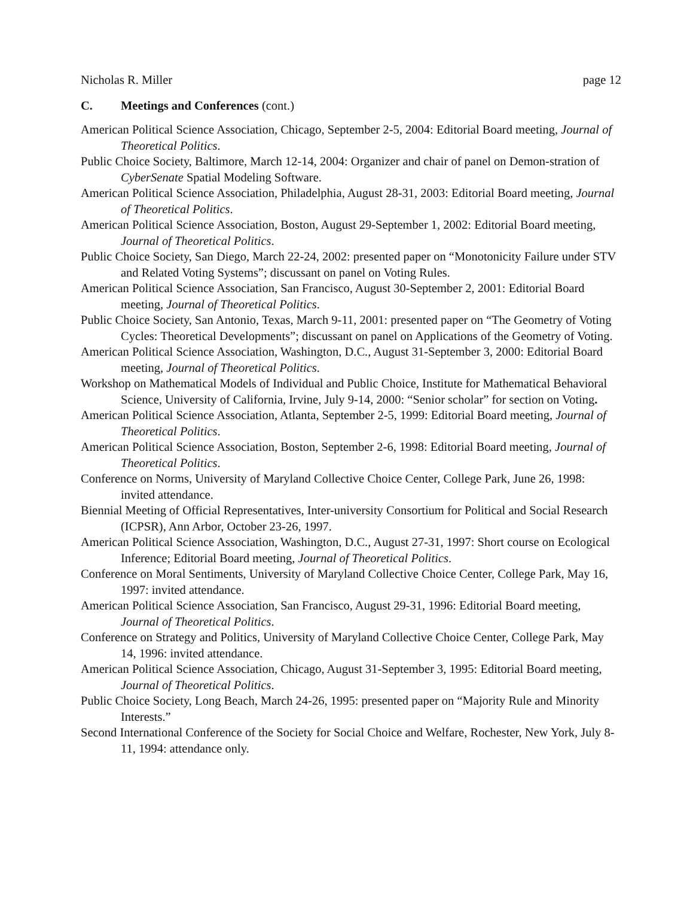Nicholas R. Miller page 12
C. Meetings and Conferences (cont.)
American Political Science Association, Chicago, September 2-5, 2004: Editorial Board meeting, Journal of Theoretical Politics.
Public Choice Society, Baltimore, March 12-14, 2004: Organizer and chair of panel on Demon-stration of CyberSenate Spatial Modeling Software.
American Political Science Association, Philadelphia, August 28-31, 2003: Editorial Board meeting, Journal of Theoretical Politics.
American Political Science Association, Boston, August 29-September 1, 2002: Editorial Board meeting, Journal of Theoretical Politics.
Public Choice Society, San Diego, March 22-24, 2002: presented paper on “Monotonicity Failure under STV and Related Voting Systems”; discussant on panel on Voting Rules.
American Political Science Association, San Francisco, August 30-September 2, 2001: Editorial Board meeting, Journal of Theoretical Politics.
Public Choice Society, San Antonio, Texas, March 9-11, 2001: presented paper on “The Geometry of Voting Cycles: Theoretical Developments”; discussant on panel on Applications of the Geometry of Voting.
American Political Science Association, Washington, D.C., August 31-September 3, 2000: Editorial Board meeting, Journal of Theoretical Politics.
Workshop on Mathematical Models of Individual and Public Choice, Institute for Mathematical Behavioral Science, University of California, Irvine, July 9-14, 2000: “Senior scholar” for section on Voting.
American Political Science Association, Atlanta, September 2-5, 1999: Editorial Board meeting, Journal of Theoretical Politics.
American Political Science Association, Boston, September 2-6, 1998: Editorial Board meeting, Journal of Theoretical Politics.
Conference on Norms, University of Maryland Collective Choice Center, College Park, June 26, 1998: invited attendance.
Biennial Meeting of Official Representatives, Inter-university Consortium for Political and Social Research (ICPSR), Ann Arbor, October 23-26, 1997.
American Political Science Association, Washington, D.C., August 27-31, 1997: Short course on Ecological Inference; Editorial Board meeting, Journal of Theoretical Politics.
Conference on Moral Sentiments, University of Maryland Collective Choice Center, College Park, May 16, 1997: invited attendance.
American Political Science Association, San Francisco, August 29-31, 1996: Editorial Board meeting, Journal of Theoretical Politics.
Conference on Strategy and Politics, University of Maryland Collective Choice Center, College Park, May 14, 1996: invited attendance.
American Political Science Association, Chicago, August 31-September 3, 1995: Editorial Board meeting, Journal of Theoretical Politics.
Public Choice Society, Long Beach, March 24-26, 1995: presented paper on “Majority Rule and Minority Interests.”
Second International Conference of the Society for Social Choice and Welfare, Rochester, New York, July 8-11, 1994: attendance only.